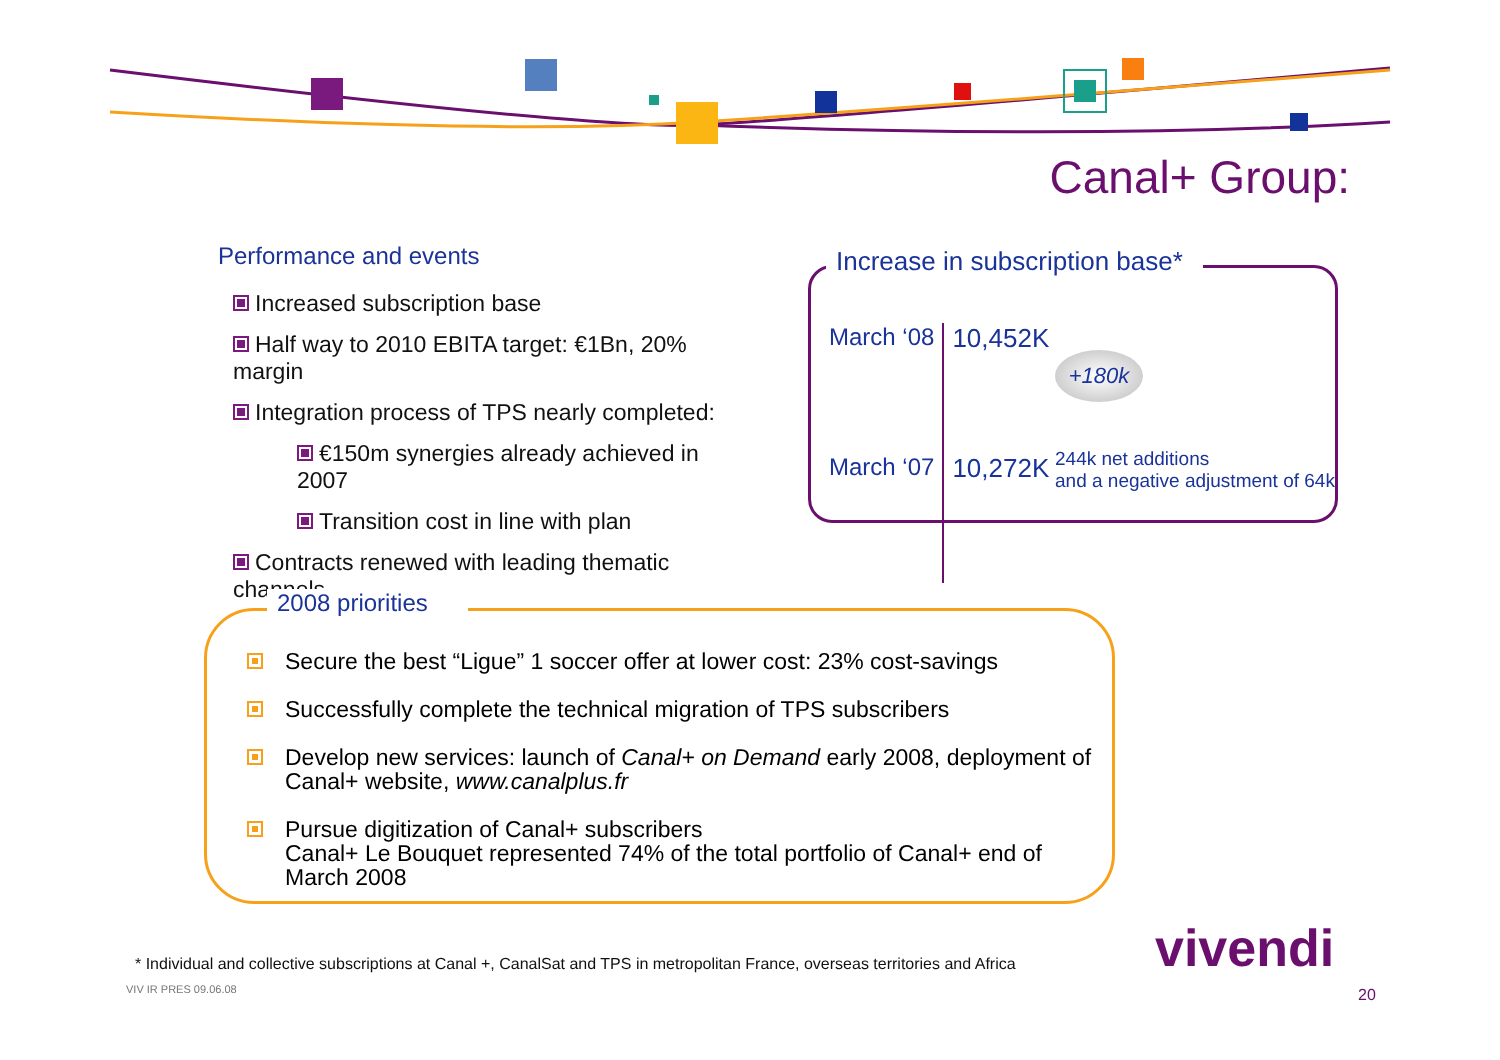Canal+ Group:
Performance and events
Increased subscription base
Half way to 2010 EBITA target: €1Bn, 20% margin
Integration process of TPS nearly completed:
€150m synergies already achieved in 2007
Transition cost in line with plan
Contracts renewed with leading thematic channels
Increase in subscription base*
| March ‘08 | 10,452K |
| March ‘07 | 10,272K |
+180k
244k net additions
and a negative adjustment of 64k
2008 priorities
Secure the best “Ligue” 1 soccer offer at lower cost: 23% cost-savings
Successfully complete the technical migration of TPS subscribers
Develop new services: launch of Canal+ on Demand early 2008, deployment of Canal+ website, www.canalplus.fr
Pursue digitization of Canal+ subscribers
Canal+ Le Bouquet represented 74% of the total portfolio of Canal+ end of March 2008
* Individual and collective subscriptions at Canal +, CanalSat and TPS in metropolitan France, overseas territories and Africa
VIV IR PRES 09.06.08
vivendi
20